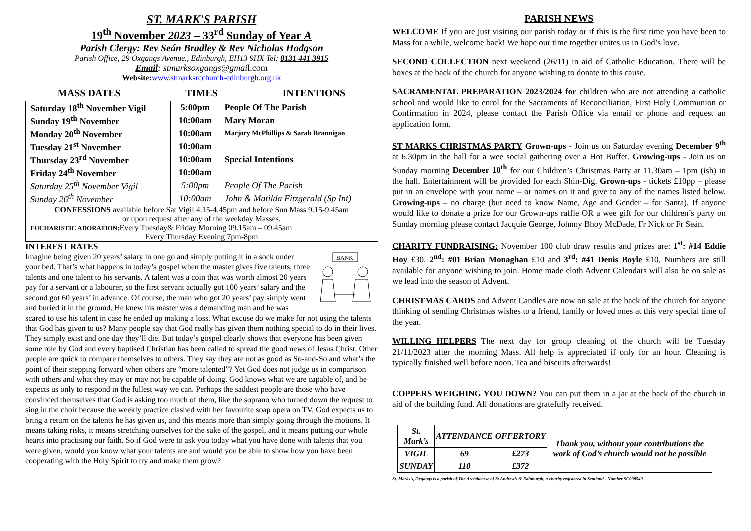ST. MARK'S PARISH
19<sup>th</sup> November 2023 – 33<sup>rd</sup> Sunday of Year A
Parish Clergy: Rev Seán Bradley & Rev Nicholas Hodgson
Parish Office, 29 Oxgangs Avenue., Edinburgh, EH13 9HX Tel: 0131 441 3915
Email: stmarksoxgangs@gmail.com
Website: www.stmarksrcchurch-edinburgh.org.uk
MASS DATES TIMES INTENTIONS
| Saturday 18<sup>th</sup> November Vigil | 5:00pm | People Of The Parish |
| Sunday 19<sup>th</sup> November | 10:00am | Mary Moran |
| Monday 20<sup>th</sup> November | 10:00am | Marjory McPhillips & Sarah Brannigan |
| Tuesday 21<sup>st</sup> November | 10:00am | |
| Thursday 23<sup>rd</sup> November | 10:00am | Special Intentions |
| Friday 24<sup>th</sup> November | 10:00am | |
| Saturday 25<sup>th</sup> November Vigil | 5:00pm | People Of The Parish |
| Sunday 26<sup>th</sup> November | 10:00am | John & Matilda Fitzgerald (Sp Int) |
| CONFESSIONS available before Sat Vigil 4.15-4.45pm and before Sun Mass 9.15-9.45am or upon request after any of the weekday Masses. EUCHARISTIC ADORATION: Every Tuesday& Friday Morning 09.15am – 09.45am Every Thursday Evening 7pm-8pm | | |
INTEREST RATES
BANK
Imagine being given 20 years’ salary in one go and simply putting it in a sock under your bed. That’s what happens in today’s gospel when the master gives five talents, three talents and one talent to his servants. A talent was a coin that was worth almost 20 years pay for a servant or a labourer, so the first servant actually got 100 years’ salary and the second got 60 years’ in advance. Of course, the man who got 20 years’ pay simply went and buried it in the ground. He knew his master was a demanding man and he was scared to use his talent in case he ended up making a loss. What excuse do we make for not using the talents that God has given to us? Many people say that God really has given them nothing special to do in their lives. They simply exist and one day they’ll die. But today’s gospel clearly shows that everyone has been given some role by God and every baptised Christian has been called to spread the good news of Jesus Christ. Other people are quick to compare themselves to others. They say they are not as good as So-and-So and what’s the point of their stepping forward when others are “more talented”? Yet God does not judge us in comparison with others and what they may or may not be capable of doing. God knows what we are capable of, and he expects us only to respond in the fullest way we can. Perhaps the saddest people are those who have convinced themselves that God is asking too much of them, like the soprano who turned down the request to sing in the choir because the weekly practice clashed with her favourite soap opera on TV. God expects us to bring a return on the talents he has given us, and this means more than simply going through the motions. It means taking risks, it means stretching ourselves for the sake of the gospel, and it means putting our whole hearts into practising our faith. So if God were to ask you today what you have done with talents that you were given, would you know what your talents are and would you be able to show how you have been cooperating with the Holy Spirit to try and make them grow?
PARISH NEWS
WELCOME If you are just visiting our parish today or if this is the first time you have been to Mass for a while, welcome back! We hope our time together unites us in God’s love.
SECOND COLLECTION next weekend (26/11) in aid of Catholic Education. There will be boxes at the back of the church for anyone wishing to donate to this cause.
SACRAMENTAL PREPARATION 2023/2024 for children who are not attending a catholic school and would like to enrol for the Sacraments of Reconciliation, First Holy Communion or Confirmation in 2024, please contact the Parish Office via email or phone and request an application form.
ST MARKS CHRISTMAS PARTY Grown-ups - Join us on Saturday evening December 9<sup>th</sup> at 6.30pm in the hall for a wee social gathering over a Hot Buffet. Growing-ups - Join us on Sunday morning December 10<sup>th</sup> for our Children’s Christmas Party at 11.30am – 1pm (ish) in the hall. Entertainment will be provided for each Shin-Dig. Grown-ups - tickets £10pp – please put in an envelope with your name – or names on it and give to any of the names listed below. Growing-ups – no charge (but need to know Name, Age and Gender – for Santa). If anyone would like to donate a prize for our Grown-ups raffle OR a wee gift for our children’s party on Sunday morning please contact Jacquie George, Johnny Bhoy McDade, Fr Nick or Fr Seán.
CHARITY FUNDRAISING: November 100 club draw results and prizes are: 1<sup>st</sup>: #14 Eddie Hoy £30. 2<sup>nd</sup>: #01 Brian Monaghan £10 and 3<sup>rd</sup>: #41 Denis Boyle £10. Numbers are still available for anyone wishing to join. Home made cloth Advent Calendars will also be on sale as we lead into the season of Advent.
CHRISTMAS CARDS and Advent Candles are now on sale at the back of the church for anyone thinking of sending Christmas wishes to a friend, family or loved ones at this very special time of the year.
WILLING HELPERS The next day for group cleaning of the church will be Tuesday 21/11/2023 after the morning Mass. All help is appreciated if only for an hour. Cleaning is typically finished well before noon. Tea and biscuits afterwards!
COPPERS WEIGHING YOU DOWN? You can put them in a jar at the back of the church in aid of the building fund. All donations are gratefully received.
| St. Mark’s | ATTENDANCE | OFFERTORY | Thank you, without your contributions the work of God’s church would not be possible |
| VIGIL | 69 | £273 | |
| SUNDAY | 110 | £372 | |
St. Marks’s, Oxgangs is a parish of The Archdiocese of St Andrew’s & Edinburgh, a charity registered in Scotland - Number SC008540